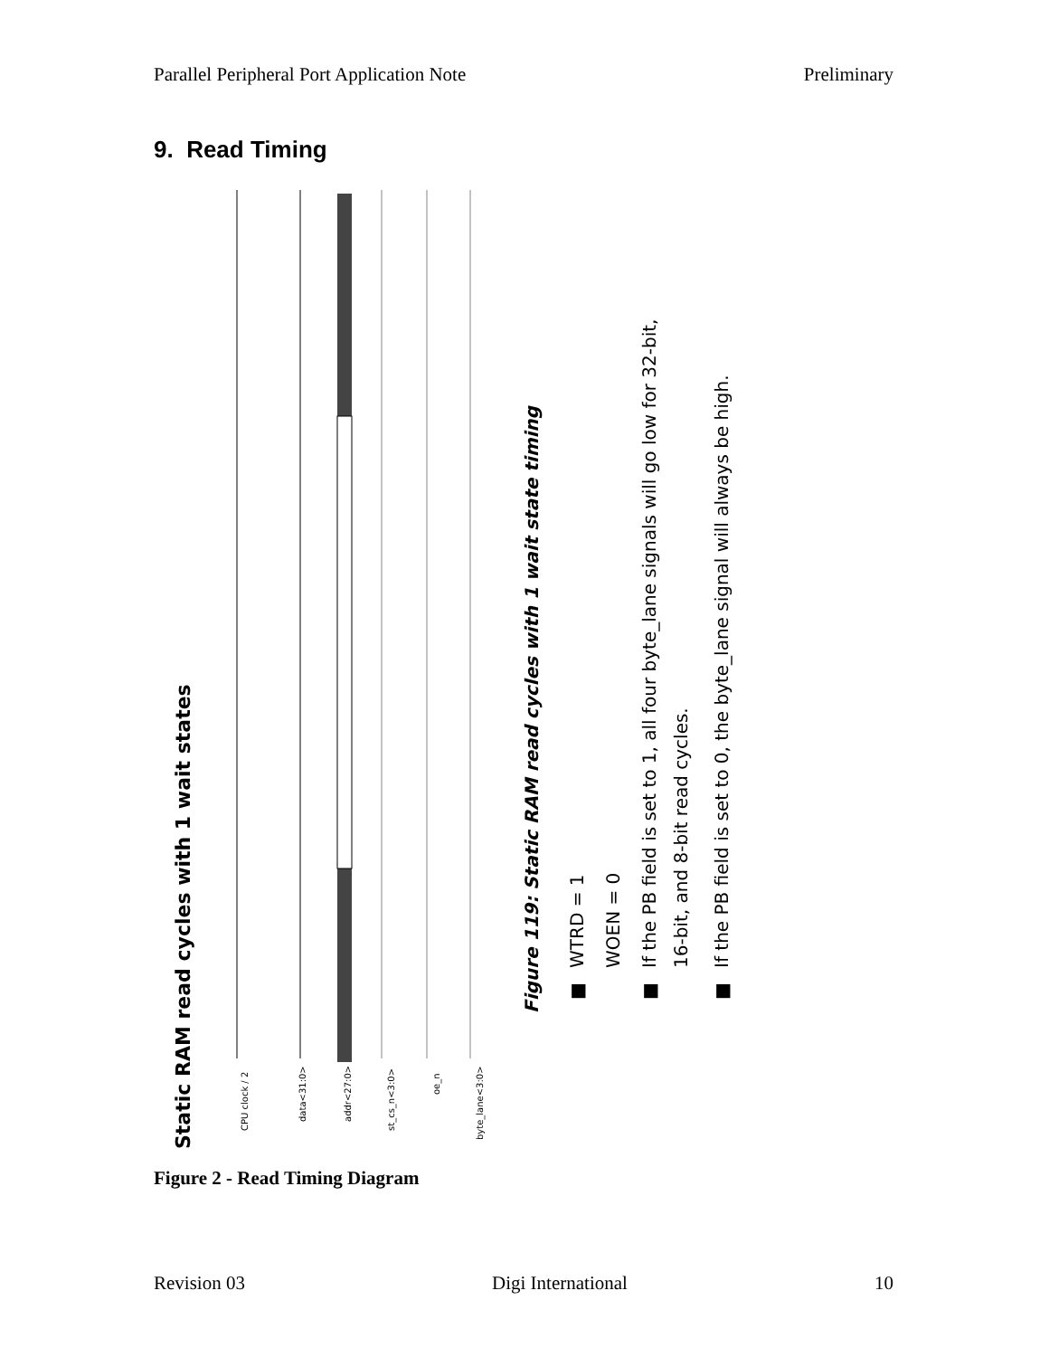Parallel Peripheral Port Application Note Preliminary
9. Read Timing
Static RAM read cycles with 1 wait states
CPU clock / 2
data<31:0>
addr<27:0>
st_cs_n<3:0>
oe_n
byte_lane<3:0>
Figure 119: Static RAM read cycles with 1 wait state timing
■
WTRD = 1
WOEN = 0
■
If the PB field is set to 1, all four byte_lane signals will go low for 32-bit,
16-bit, and 8-bit read cycles.
■
If the PB field is set to 0, the byte_lane signal will always be high.
Figure 2 - Read Timing Diagram
Revision 03 Digi International 10